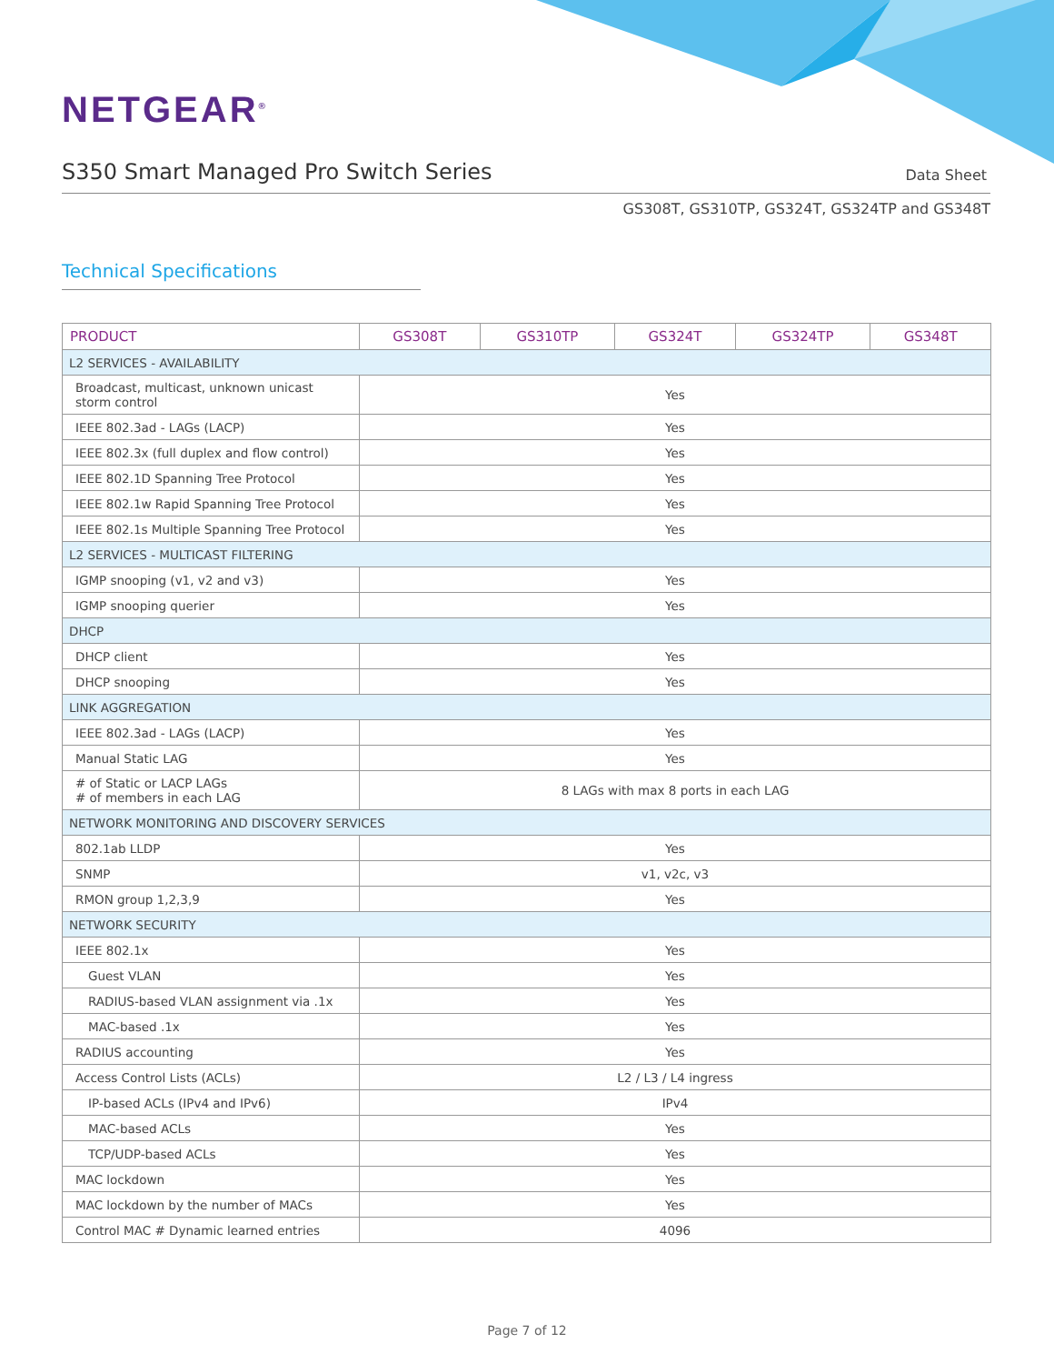NETGEAR<sup>®</sup>
S350 Smart Managed Pro Switch Series
Data Sheet
GS308T, GS310TP, GS324T, GS324TP and GS348T
Technical Specifications
| PRODUCT | GS308T | GS310TP | GS324T | GS324TP | GS348T |
| --- | --- | --- | --- | --- | --- |
| L2 SERVICES - AVAILABILITY | | | | | |
| Broadcast, multicast, unknown unicast storm control | Yes | | | | |
| IEEE 802.3ad - LAGs (LACP) | Yes | | | | |
| IEEE 802.3x (full duplex and flow control) | Yes | | | | |
| IEEE 802.1D Spanning Tree Protocol | Yes | | | | |
| IEEE 802.1w Rapid Spanning Tree Protocol | Yes | | | | |
| IEEE 802.1s Multiple Spanning Tree Protocol | Yes | | | | |
| L2 SERVICES - MULTICAST FILTERING | | | | | |
| IGMP snooping (v1, v2 and v3) | Yes | | | | |
| IGMP snooping querier | Yes | | | | |
| DHCP | | | | | |
| DHCP client | Yes | | | | |
| DHCP snooping | Yes | | | | |
| LINK AGGREGATION | | | | | |
| IEEE 802.3ad - LAGs (LACP) | Yes | | | | |
| Manual Static LAG | Yes | | | | |
| # of Static or LACP LAGs # of members in each LAG | 8 LAGs with max 8 ports in each LAG | | | | |
| NETWORK MONITORING AND DISCOVERY SERVICES | | | | | |
| 802.1ab LLDP | Yes | | | | |
| SNMP | v1, v2c, v3 | | | | |
| RMON group 1,2,3,9 | Yes | | | | |
| NETWORK SECURITY | | | | | |
| IEEE 802.1x | Yes | | | | |
| Guest VLAN | Yes | | | | |
| RADIUS-based VLAN assignment via .1x | Yes | | | | |
| MAC-based .1x | Yes | | | | |
| RADIUS accounting | Yes | | | | |
| Access Control Lists (ACLs) | L2 / L3 / L4 ingress | | | | |
| IP-based ACLs (IPv4 and IPv6) | IPv4 | | | | |
| MAC-based ACLs | Yes | | | | |
| TCP/UDP-based ACLs | Yes | | | | |
| MAC lockdown | Yes | | | | |
| MAC lockdown by the number of MACs | Yes | | | | |
| Control MAC # Dynamic learned entries | 4096 | | | | |
Page 7 of 12